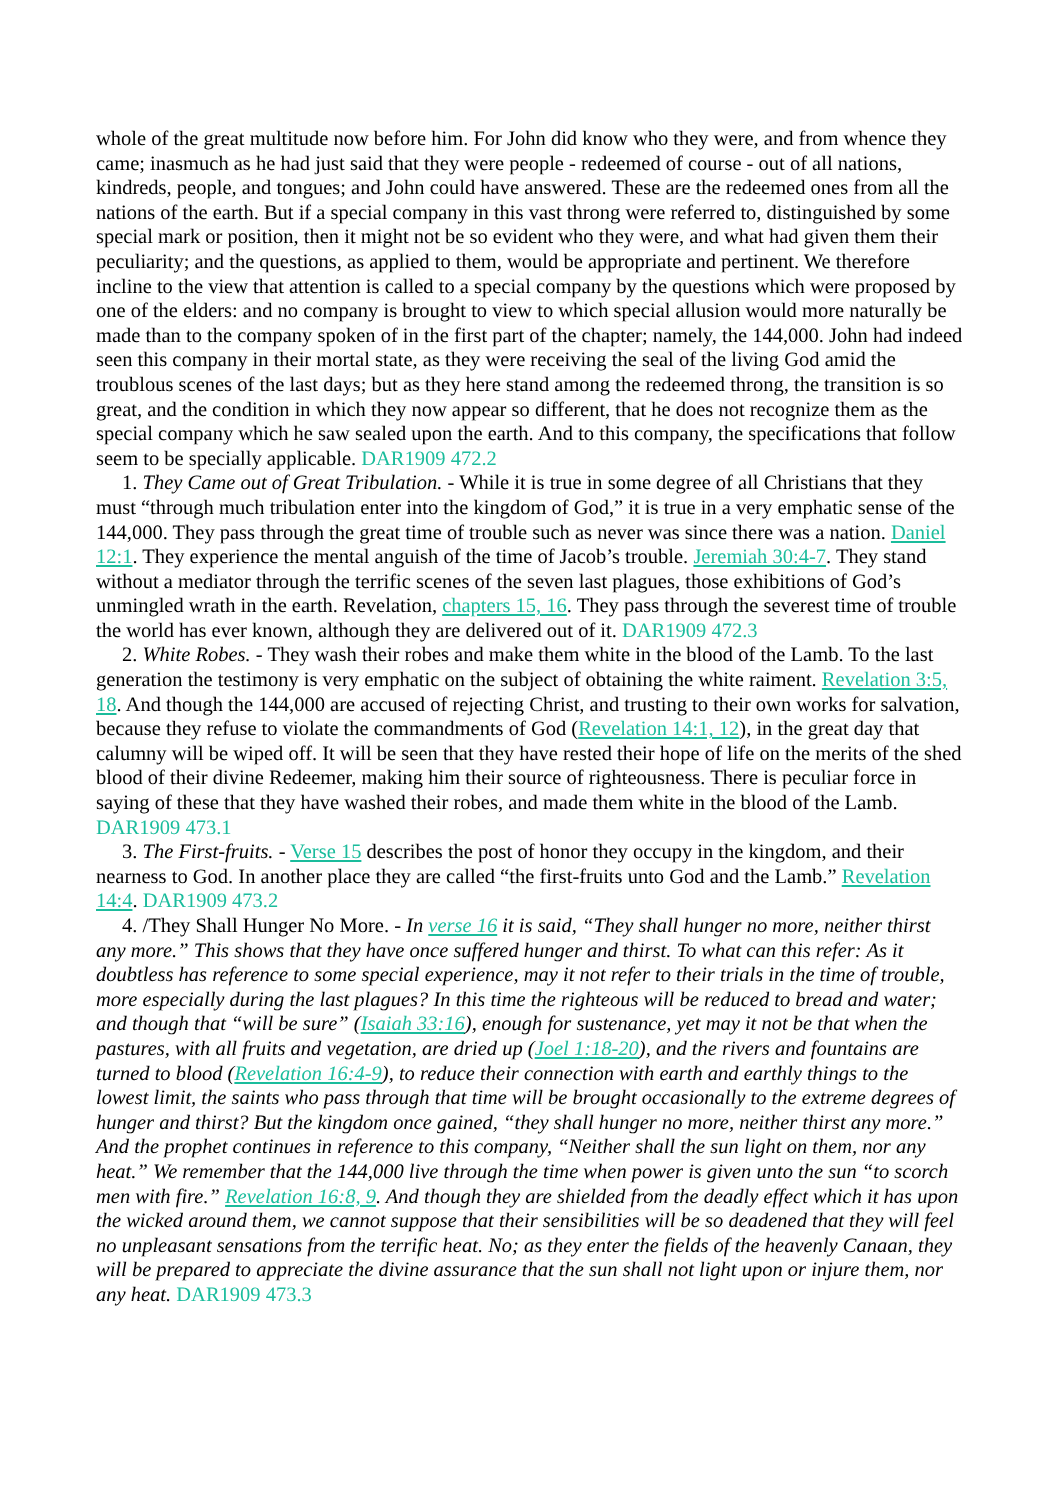whole of the great multitude now before him. For John did know who they were, and from whence they came; inasmuch as he had just said that they were people - redeemed of course - out of all nations, kindreds, people, and tongues; and John could have answered. These are the redeemed ones from all the nations of the earth. But if a special company in this vast throng were referred to, distinguished by some special mark or position, then it might not be so evident who they were, and what had given them their peculiarity; and the questions, as applied to them, would be appropriate and pertinent. We therefore incline to the view that attention is called to a special company by the questions which were proposed by one of the elders: and no company is brought to view to which special allusion would more naturally be made than to the company spoken of in the first part of the chapter; namely, the 144,000. John had indeed seen this company in their mortal state, as they were receiving the seal of the living God amid the troublous scenes of the last days; but as they here stand among the redeemed throng, the transition is so great, and the condition in which they now appear so different, that he does not recognize them as the special company which he saw sealed upon the earth. And to this company, the specifications that follow seem to be specially applicable. DAR1909 472.2
1. They Came out of Great Tribulation. - While it is true in some degree of all Christians that they must “through much tribulation enter into the kingdom of God,” it is true in a very emphatic sense of the 144,000. They pass through the great time of trouble such as never was since there was a nation. Daniel 12:1. They experience the mental anguish of the time of Jacob’s trouble. Jeremiah 30:4-7. They stand without a mediator through the terrific scenes of the seven last plagues, those exhibitions of God’s unmingled wrath in the earth. Revelation, chapters 15, 16. They pass through the severest time of trouble the world has ever known, although they are delivered out of it. DAR1909 472.3
2. White Robes. - They wash their robes and make them white in the blood of the Lamb. To the last generation the testimony is very emphatic on the subject of obtaining the white raiment. Revelation 3:5, 18. And though the 144,000 are accused of rejecting Christ, and trusting to their own works for salvation, because they refuse to violate the commandments of God (Revelation 14:1, 12), in the great day that calumny will be wiped off. It will be seen that they have rested their hope of life on the merits of the shed blood of their divine Redeemer, making him their source of righteousness. There is peculiar force in saying of these that they have washed their robes, and made them white in the blood of the Lamb. DAR1909 473.1
3. The First-fruits. - Verse 15 describes the post of honor they occupy in the kingdom, and their nearness to God. In another place they are called “the first-fruits unto God and the Lamb.” Revelation 14:4. DAR1909 473.2
4. /They Shall Hunger No More. - In verse 16 it is said, “They shall hunger no more, neither thirst any more.” This shows that they have once suffered hunger and thirst. To what can this refer: As it doubtless has reference to some special experience, may it not refer to their trials in the time of trouble, more especially during the last plagues? In this time the righteous will be reduced to bread and water; and though that “will be sure” (Isaiah 33:16), enough for sustenance, yet may it not be that when the pastures, with all fruits and vegetation, are dried up (Joel 1:18-20), and the rivers and fountains are turned to blood (Revelation 16:4-9), to reduce their connection with earth and earthly things to the lowest limit, the saints who pass through that time will be brought occasionally to the extreme degrees of hunger and thirst? But the kingdom once gained, “they shall hunger no more, neither thirst any more.” And the prophet continues in reference to this company, “Neither shall the sun light on them, nor any heat.” We remember that the 144,000 live through the time when power is given unto the sun “to scorch men with fire.” Revelation 16:8, 9. And though they are shielded from the deadly effect which it has upon the wicked around them, we cannot suppose that their sensibilities will be so deadened that they will feel no unpleasant sensations from the terrific heat. No; as they enter the fields of the heavenly Canaan, they will be prepared to appreciate the divine assurance that the sun shall not light upon or injure them, nor any heat. DAR1909 473.3